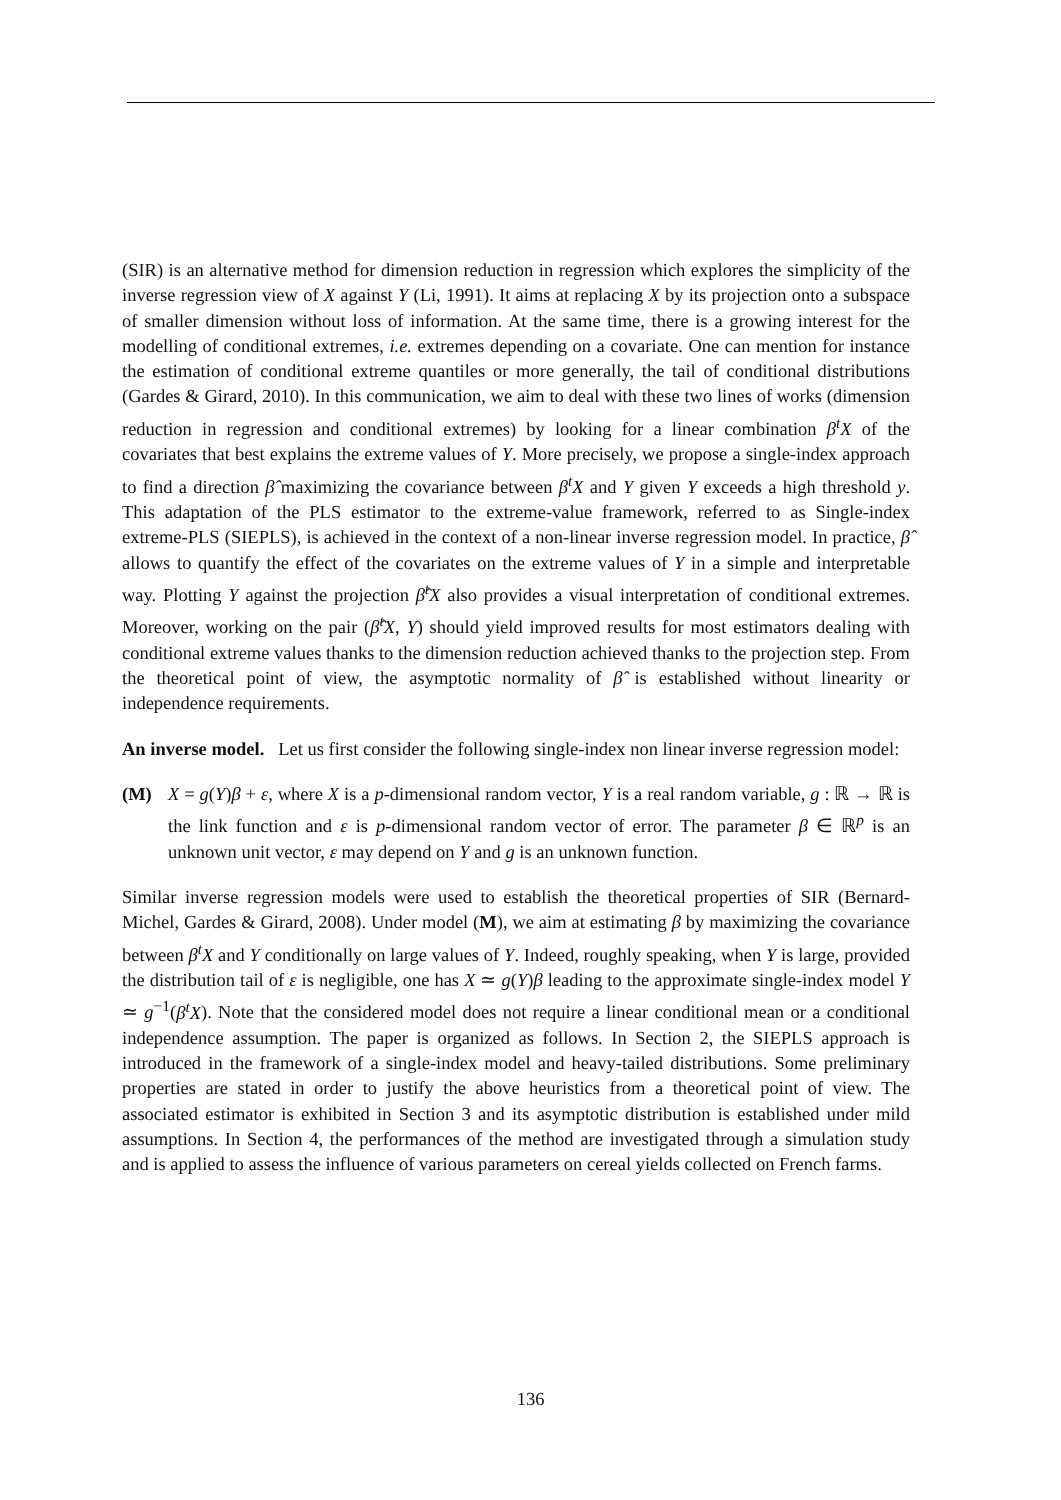(SIR) is an alternative method for dimension reduction in regression which explores the simplicity of the inverse regression view of X against Y (Li, 1991). It aims at replacing X by its projection onto a subspace of smaller dimension without loss of information. At the same time, there is a growing interest for the modelling of conditional extremes, i.e. extremes depending on a covariate. One can mention for instance the estimation of conditional extreme quantiles or more generally, the tail of conditional distributions (Gardes & Girard, 2010). In this communication, we aim to deal with these two lines of works (dimension reduction in regression and conditional extremes) by looking for a linear combination β<sup>t</sup>X of the covariates that best explains the extreme values of Y. More precisely, we propose a single-index approach to find a direction β̂ maximizing the covariance between β<sup>t</sup>X and Y given Y exceeds a high threshold y. This adaptation of the PLS estimator to the extreme-value framework, referred to as Single-index extreme-PLS (SIEPLS), is achieved in the context of a non-linear inverse regression model. In practice, β̂ allows to quantify the effect of the covariates on the extreme values of Y in a simple and interpretable way. Plotting Y against the projection β̂<sup>t</sup>X also provides a visual interpretation of conditional extremes. Moreover, working on the pair (β̂<sup>t</sup>X, Y) should yield improved results for most estimators dealing with conditional extreme values thanks to the dimension reduction achieved thanks to the projection step. From the theoretical point of view, the asymptotic normality of β̂ is established without linearity or independence requirements.
An inverse model. Let us first consider the following single-index non linear inverse regression model:
(M) X = g(Y)β + ε, where X is a p-dimensional random vector, Y is a real random variable, g : ℝ → ℝ is the link function and ε is p-dimensional random vector of error. The parameter β ∈ ℝ<sup>p</sup> is an unknown unit vector, ε may depend on Y and g is an unknown function.
Similar inverse regression models were used to establish the theoretical properties of SIR (Bernard-Michel, Gardes & Girard, 2008). Under model (M), we aim at estimating β by maximizing the covariance between β<sup>t</sup>X and Y conditionally on large values of Y. Indeed, roughly speaking, when Y is large, provided the distribution tail of ε is negligible, one has X ≃ g(Y)β leading to the approximate single-index model Y ≃ g<sup>−1</sup>(β<sup>t</sup>X). Note that the considered model does not require a linear conditional mean or a conditional independence assumption. The paper is organized as follows. In Section 2, the SIEPLS approach is introduced in the framework of a single-index model and heavy-tailed distributions. Some preliminary properties are stated in order to justify the above heuristics from a theoretical point of view. The associated estimator is exhibited in Section 3 and its asymptotic distribution is established under mild assumptions. In Section 4, the performances of the method are investigated through a simulation study and is applied to assess the influence of various parameters on cereal yields collected on French farms.
136